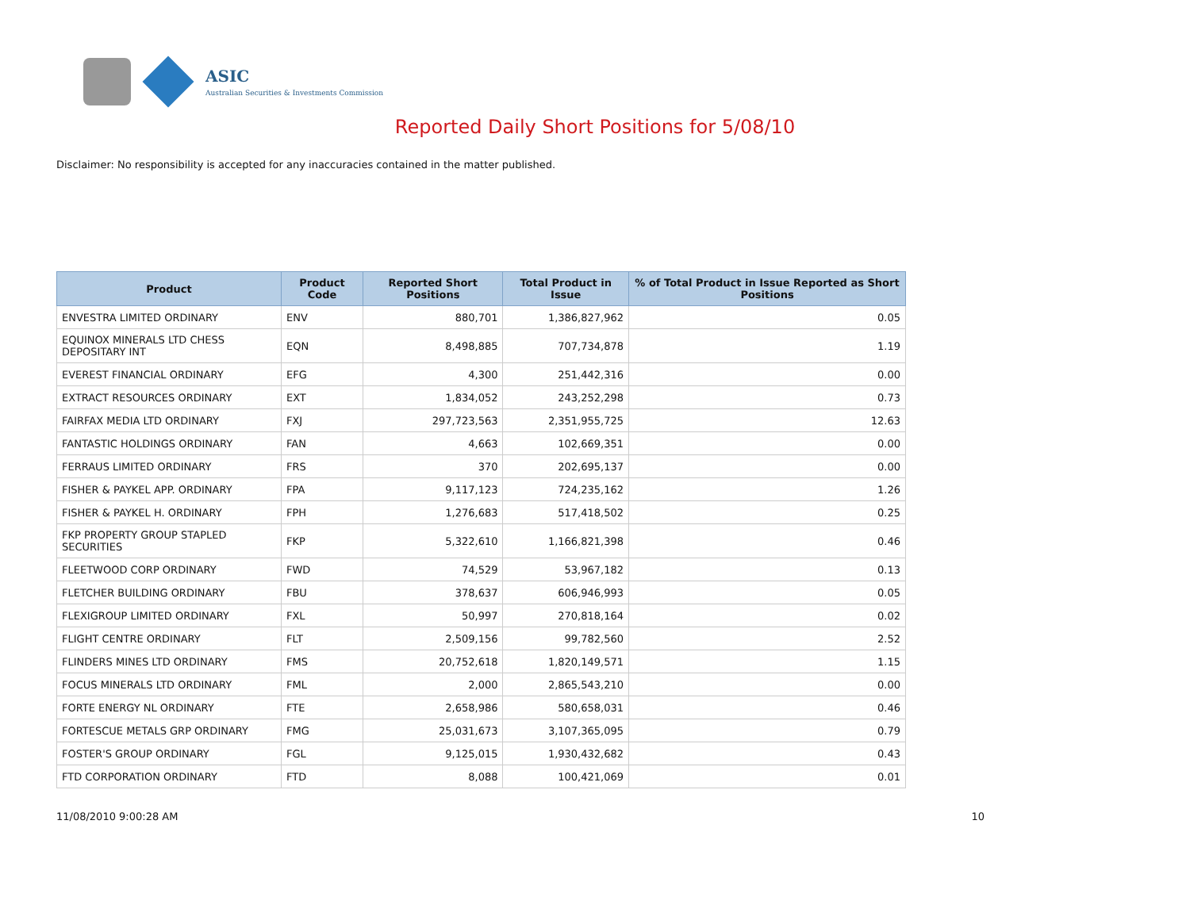ASIC
Australian Securities & Investments Commission
Reported Daily Short Positions for 5/08/10
Disclaimer: No responsibility is accepted for any inaccuracies contained in the matter published.
| Product | Product Code | Reported Short Positions | Total Product in Issue | % of Total Product in Issue Reported as Short Positions |
| --- | --- | --- | --- | --- |
| ENVESTRA LIMITED ORDINARY | ENV | 880,701 | 1,386,827,962 | 0.05 |
| EQUINOX MINERALS LTD CHESS DEPOSITARY INT | EQN | 8,498,885 | 707,734,878 | 1.19 |
| EVEREST FINANCIAL ORDINARY | EFG | 4,300 | 251,442,316 | 0.00 |
| EXTRACT RESOURCES ORDINARY | EXT | 1,834,052 | 243,252,298 | 0.73 |
| FAIRFAX MEDIA LTD ORDINARY | FXJ | 297,723,563 | 2,351,955,725 | 12.63 |
| FANTASTIC HOLDINGS ORDINARY | FAN | 4,663 | 102,669,351 | 0.00 |
| FERRAUS LIMITED ORDINARY | FRS | 370 | 202,695,137 | 0.00 |
| FISHER & PAYKEL APP. ORDINARY | FPA | 9,117,123 | 724,235,162 | 1.26 |
| FISHER & PAYKEL H. ORDINARY | FPH | 1,276,683 | 517,418,502 | 0.25 |
| FKP PROPERTY GROUP STAPLED SECURITIES | FKP | 5,322,610 | 1,166,821,398 | 0.46 |
| FLEETWOOD CORP ORDINARY | FWD | 74,529 | 53,967,182 | 0.13 |
| FLETCHER BUILDING ORDINARY | FBU | 378,637 | 606,946,993 | 0.05 |
| FLEXIGROUP LIMITED ORDINARY | FXL | 50,997 | 270,818,164 | 0.02 |
| FLIGHT CENTRE ORDINARY | FLT | 2,509,156 | 99,782,560 | 2.52 |
| FLINDERS MINES LTD ORDINARY | FMS | 20,752,618 | 1,820,149,571 | 1.15 |
| FOCUS MINERALS LTD ORDINARY | FML | 2,000 | 2,865,543,210 | 0.00 |
| FORTE ENERGY NL ORDINARY | FTE | 2,658,986 | 580,658,031 | 0.46 |
| FORTESCUE METALS GRP ORDINARY | FMG | 25,031,673 | 3,107,365,095 | 0.79 |
| FOSTER'S GROUP ORDINARY | FGL | 9,125,015 | 1,930,432,682 | 0.43 |
| FTD CORPORATION ORDINARY | FTD | 8,088 | 100,421,069 | 0.01 |
11/08/2010 9:00:28 AM 10